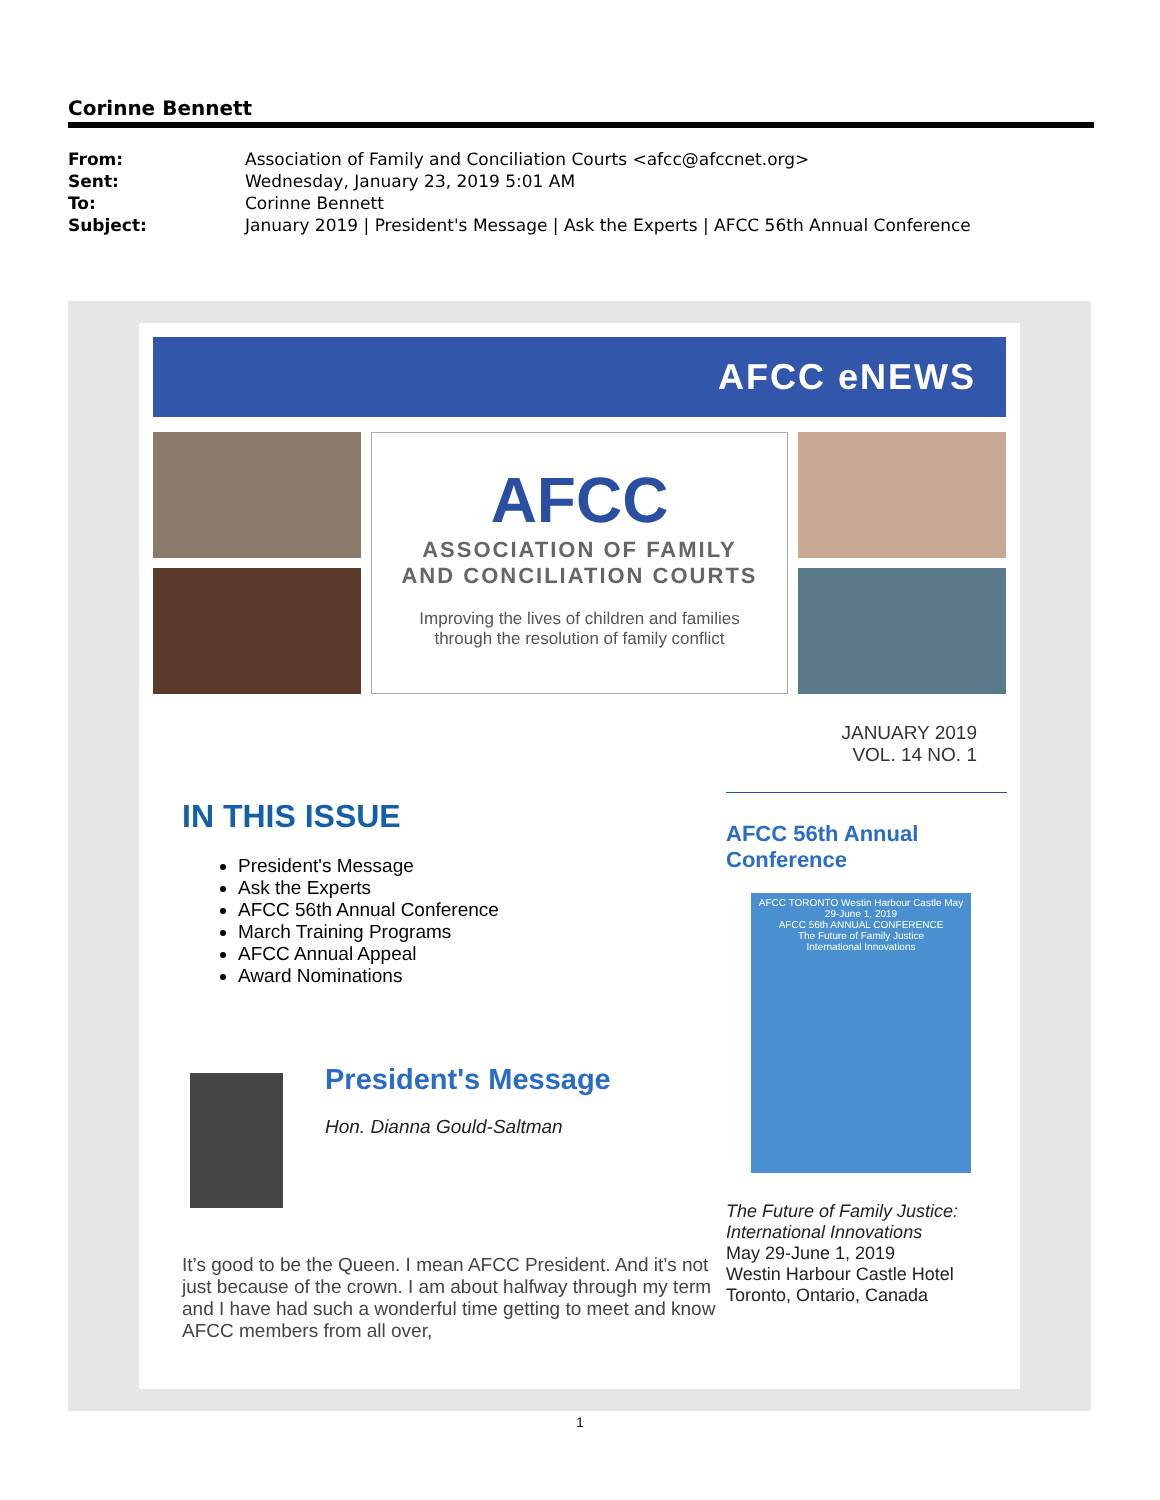Corinne Bennett
| From: | Association of Family and Conciliation Courts <afcc@afccnet.org> |
| Sent: | Wednesday, January 23, 2019 5:01 AM |
| To: | Corinne Bennett |
| Subject: | January 2019 / President's Message / Ask the Experts / AFCC 56th Annual Conference |
AFCC eNEWS
AFCC
ASSOCIATION OF FAMILY
AND CONCILIATION COURTS
Improving the lives of children and families
through the resolution of family conflict
JANUARY 2019
VOL. 14 NO. 1
IN THIS ISSUE
President's Message
Ask the Experts
AFCC 56th Annual Conference
March Training Programs
AFCC Annual Appeal
Award Nominations
President's Message
Hon. Dianna Gould-Saltman
It’s good to be the Queen. I mean AFCC President. And it’s not just because of the crown. I am about halfway through my term and I have had such a wonderful time getting to meet and know AFCC members from all over,
AFCC 56th Annual Conference
AFCC TORONTO Westin Harbour Castle May 29-June 1, 2019
AFCC 56th ANNUAL CONFERENCE
The Future of Family Justice
International Innovations
The Future of Family Justice: International Innovations
May 29-June 1, 2019
Westin Harbour Castle Hotel
Toronto, Ontario, Canada
1